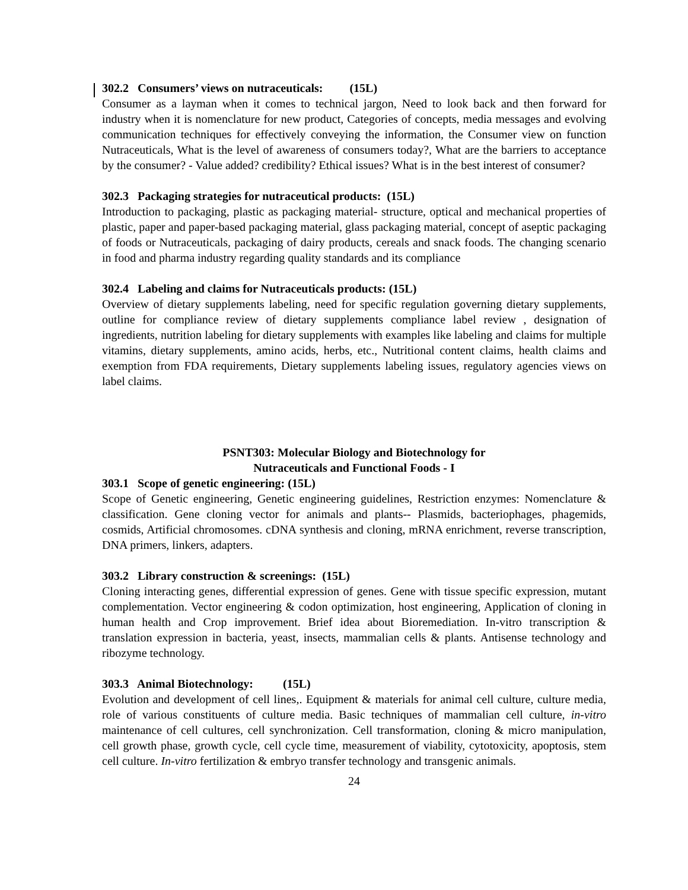302.2 Consumers’ views on nutraceuticals: (15L)
Consumer as a layman when it comes to technical jargon, Need to look back and then forward for industry when it is nomenclature for new product, Categories of concepts, media messages and evolving communication techniques for effectively conveying the information, the Consumer view on function Nutraceuticals, What is the level of awareness of consumers today?, What are the barriers to acceptance by the consumer? - Value added? credibility? Ethical issues? What is in the best interest of consumer?
302.3 Packaging strategies for nutraceutical products: (15L)
Introduction to packaging, plastic as packaging material- structure, optical and mechanical properties of plastic, paper and paper-based packaging material, glass packaging material, concept of aseptic packaging of foods or Nutraceuticals, packaging of dairy products, cereals and snack foods. The changing scenario in food and pharma industry regarding quality standards and its compliance
302.4 Labeling and claims for Nutraceuticals products: (15L)
Overview of dietary supplements labeling, need for specific regulation governing dietary supplements, outline for compliance review of dietary supplements compliance label review , designation of ingredients, nutrition labeling for dietary supplements with examples like labeling and claims for multiple vitamins, dietary supplements, amino acids, herbs, etc., Nutritional content claims, health claims and exemption from FDA requirements, Dietary supplements labeling issues, regulatory agencies views on label claims.
PSNT303: Molecular Biology and Biotechnology for
Nutraceuticals and Functional Foods - I
303.1 Scope of genetic engineering: (15L)
Scope of Genetic engineering, Genetic engineering guidelines, Restriction enzymes: Nomenclature & classification. Gene cloning vector for animals and plants-- Plasmids, bacteriophages, phagemids, cosmids, Artificial chromosomes. cDNA synthesis and cloning, mRNA enrichment, reverse transcription, DNA primers, linkers, adapters.
303.2 Library construction & screenings: (15L)
Cloning interacting genes, differential expression of genes. Gene with tissue specific expression, mutant complementation. Vector engineering & codon optimization, host engineering, Application of cloning in human health and Crop improvement. Brief idea about Bioremediation. In-vitro transcription & translation expression in bacteria, yeast, insects, mammalian cells & plants. Antisense technology and ribozyme technology.
303.3 Animal Biotechnology: (15L)
Evolution and development of cell lines,. Equipment & materials for animal cell culture, culture media, role of various constituents of culture media. Basic techniques of mammalian cell culture, in-vitro maintenance of cell cultures, cell synchronization. Cell transformation, cloning & micro manipulation, cell growth phase, growth cycle, cell cycle time, measurement of viability, cytotoxicity, apoptosis, stem cell culture. In-vitro fertilization & embryo transfer technology and transgenic animals.
24